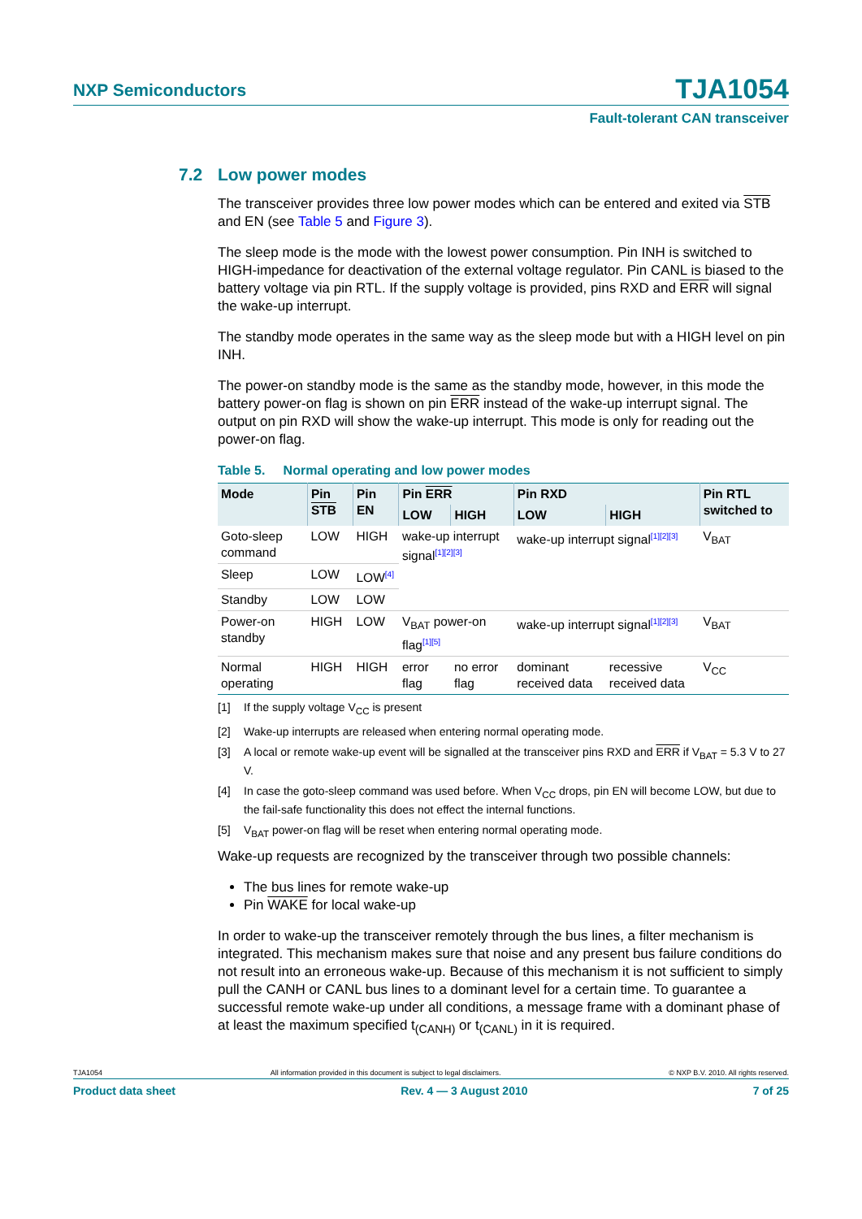NXP Semiconductors
TJA1054
Fault-tolerant CAN transceiver
7.2 Low power modes
The transceiver provides three low power modes which can be entered and exited via STB and EN (see Table 5 and Figure 3).
The sleep mode is the mode with the lowest power consumption. Pin INH is switched to HIGH-impedance for deactivation of the external voltage regulator. Pin CANL is biased to the battery voltage via pin RTL. If the supply voltage is provided, pins RXD and ERR will signal the wake-up interrupt.
The standby mode operates in the same way as the sleep mode but with a HIGH level on pin INH.
The power-on standby mode is the same as the standby mode, however, in this mode the battery power-on flag is shown on pin ERR instead of the wake-up interrupt signal. The output on pin RXD will show the wake-up interrupt. This mode is only for reading out the power-on flag.
Table 5. Normal operating and low power modes
| Mode | Pin STB | Pin EN | Pin ERR | | Pin RXD | | Pin RTL switched to |
| --- | --- | --- | --- | --- | --- | --- | --- |
| | | | LOW | HIGH | LOW | HIGH | |
| Goto-sleep command | LOW | HIGH | wake-up interrupt signal<sup>[1][2][3]</sup> | | wake-up interrupt signal<sup>[1][2][3]</sup> | | V<sub>BAT</sub> |
| Sleep | LOW | LOW<sup>[4]</sup> | | | | | |
| Standby | LOW | LOW | | | | | |
| Power-on standby | HIGH | LOW | V<sub>BAT</sub> power-on flag<sup>[1][5]</sup> | | wake-up interrupt signal<sup>[1][2][3]</sup> | | V<sub>BAT</sub> |
| Normal operating | HIGH | HIGH | error flag | no error flag | dominant received data | recessive received data | V<sub>CC</sub> |
[1] If the supply voltage V<sub>CC</sub> is present
[2] Wake-up interrupts are released when entering normal operating mode.
[3] A local or remote wake-up event will be signalled at the transceiver pins RXD and ERR if V<sub>BAT</sub> = 5.3 V to 27 V.
[4] In case the goto-sleep command was used before. When V<sub>CC</sub> drops, pin EN will become LOW, but due to the fail-safe functionality this does not effect the internal functions.
[5] V<sub>BAT</sub> power-on flag will be reset when entering normal operating mode.
Wake-up requests are recognized by the transceiver through two possible channels:
The bus lines for remote wake-up
Pin WAKE for local wake-up
In order to wake-up the transceiver remotely through the bus lines, a filter mechanism is integrated. This mechanism makes sure that noise and any present bus failure conditions do not result into an erroneous wake-up. Because of this mechanism it is not sufficient to simply pull the CANH or CANL bus lines to a dominant level for a certain time. To guarantee a successful remote wake-up under all conditions, a message frame with a dominant phase of at least the maximum specified t<sub>(CANH)</sub> or t<sub>(CANL)</sub> in it is required.
TJA1054 All information provided in this document is subject to legal disclaimers. © NXP B.V. 2010. All rights reserved.
Product data sheet Rev. 4 — 3 August 2010 7 of 25